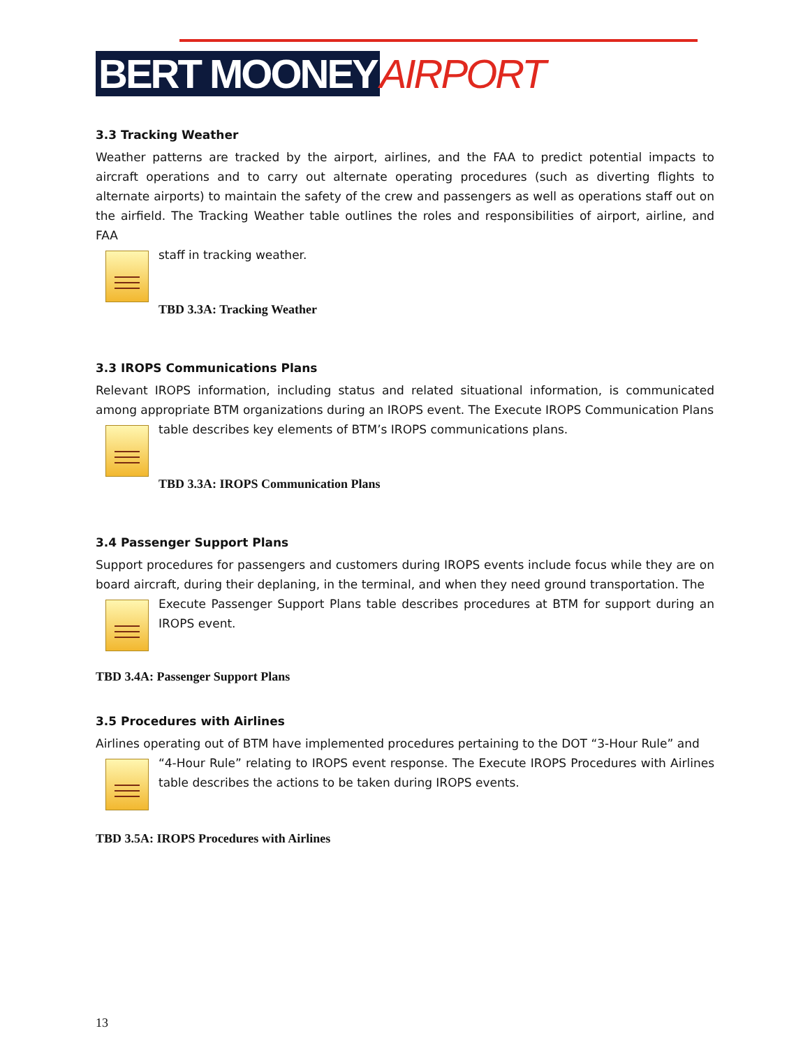BERT MOONEY AIRPORT
3.3 Tracking Weather
Weather patterns are tracked by the airport, airlines, and the FAA to predict potential impacts to aircraft operations and to carry out alternate operating procedures (such as diverting flights to alternate airports) to maintain the safety of the crew and passengers as well as operations staff out on the airfield. The Tracking Weather table outlines the roles and responsibilities of airport, airline, and FAA
staff in tracking weather.
TBD 3.3A: Tracking Weather
3.3 IROPS Communications Plans
Relevant IROPS information, including status and related situational information, is communicated among appropriate BTM organizations during an IROPS event. The Execute IROPS Communication Plans
table describes key elements of BTM’s IROPS communications plans.
TBD 3.3A: IROPS Communication Plans
3.4 Passenger Support Plans
Support procedures for passengers and customers during IROPS events include focus while they are on board aircraft, during their deplaning, in the terminal, and when they need ground transportation. The
Execute Passenger Support Plans table describes procedures at BTM for support during an IROPS event.
TBD 3.4A: Passenger Support Plans
3.5 Procedures with Airlines
Airlines operating out of BTM have implemented procedures pertaining to the DOT “3-Hour Rule” and
“4-Hour Rule” relating to IROPS event response. The Execute IROPS Procedures with Airlines table describes the actions to be taken during IROPS events.
TBD 3.5A: IROPS Procedures with Airlines
13